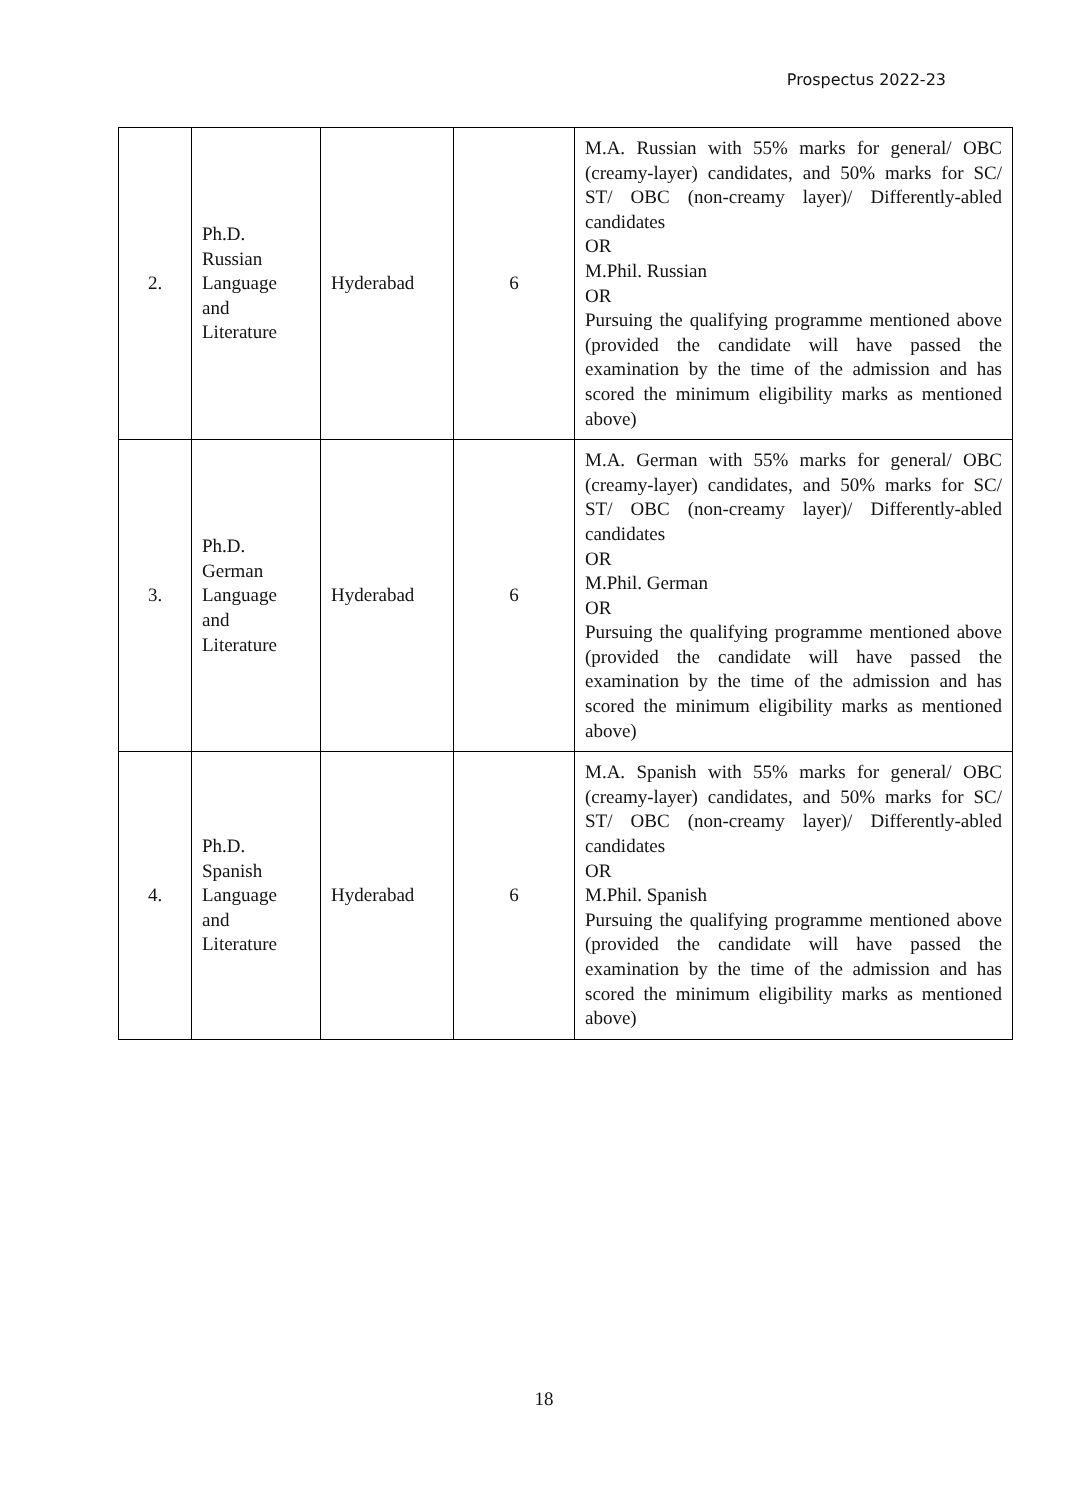Prospectus 2022-23
| 2. | Ph.D. Russian Language and Literature | Hyderabad | 6 | M.A. Russian with 55% marks for general/ OBC (creamy-layer) candidates, and 50% marks for SC/ ST/ OBC (non-creamy layer)/ Differently-abled candidates OR M.Phil. Russian OR Pursuing the qualifying programme mentioned above (provided the candidate will have passed the examination by the time of the admission and has scored the minimum eligibility marks as mentioned above) |
| 3. | Ph.D. German Language and Literature | Hyderabad | 6 | M.A. German with 55% marks for general/ OBC (creamy-layer) candidates, and 50% marks for SC/ ST/ OBC (non-creamy layer)/ Differently-abled candidates OR M.Phil. German OR Pursuing the qualifying programme mentioned above (provided the candidate will have passed the examination by the time of the admission and has scored the minimum eligibility marks as mentioned above) |
| 4. | Ph.D. Spanish Language and Literature | Hyderabad | 6 | M.A. Spanish with 55% marks for general/ OBC (creamy-layer) candidates, and 50% marks for SC/ ST/ OBC (non-creamy layer)/ Differently-abled candidates OR M.Phil. Spanish Pursuing the qualifying programme mentioned above (provided the candidate will have passed the examination by the time of the admission and has scored the minimum eligibility marks as mentioned above) |
18